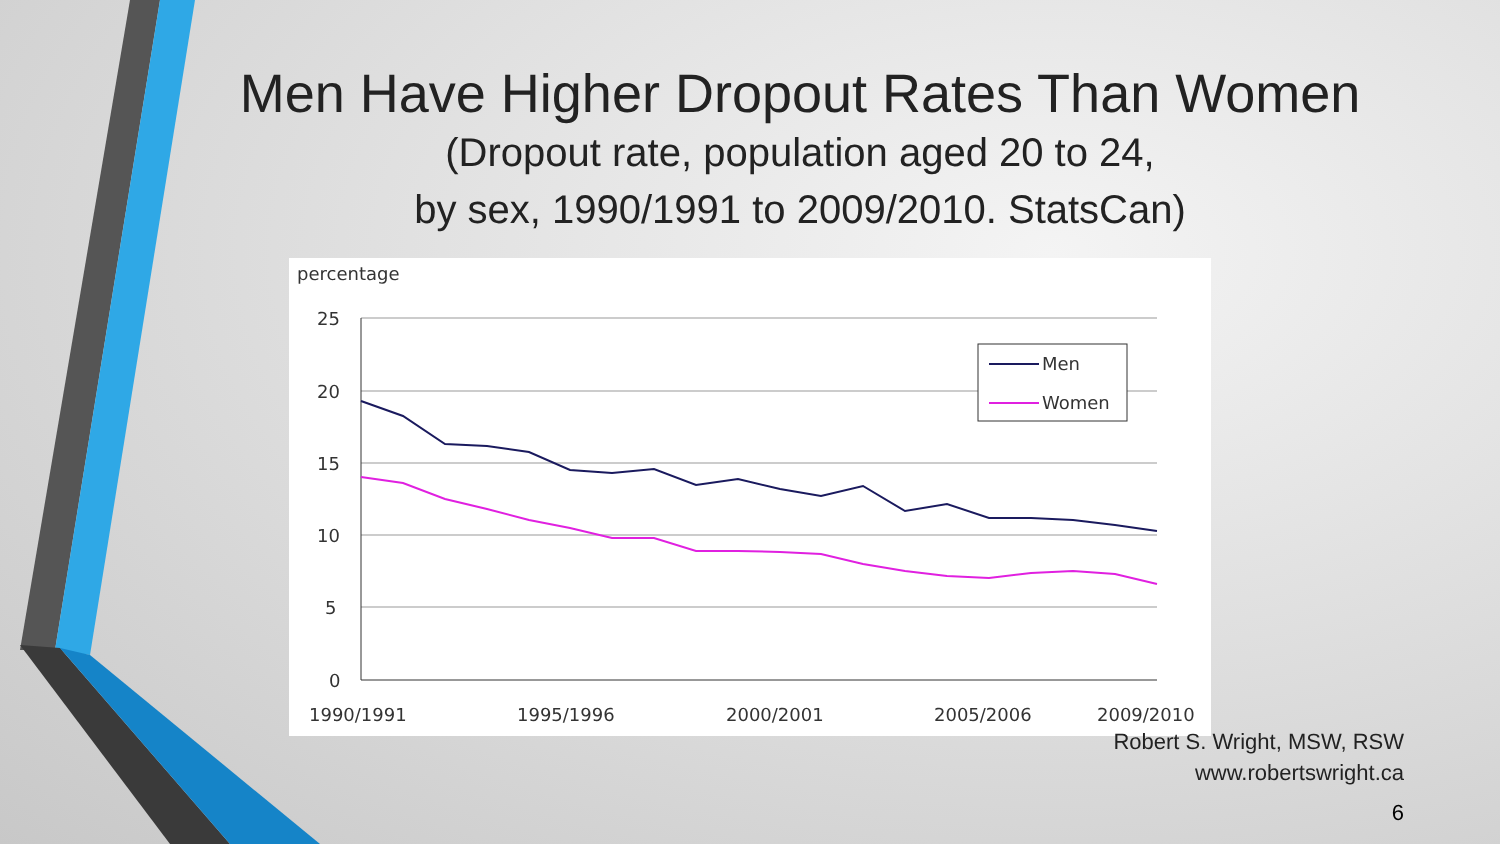Men Have Higher Dropout Rates Than Women
(Dropout rate, population aged 20 to 24,
by sex, 1990/1991 to 2009/2010. StatsCan)
percentage
25
20
15
10
5
0
1990/1991
1995/1996
2000/2001
2005/2006
2009/2010
Men
Women
Robert S. Wright, MSW, RSW
www.robertswright.ca
6